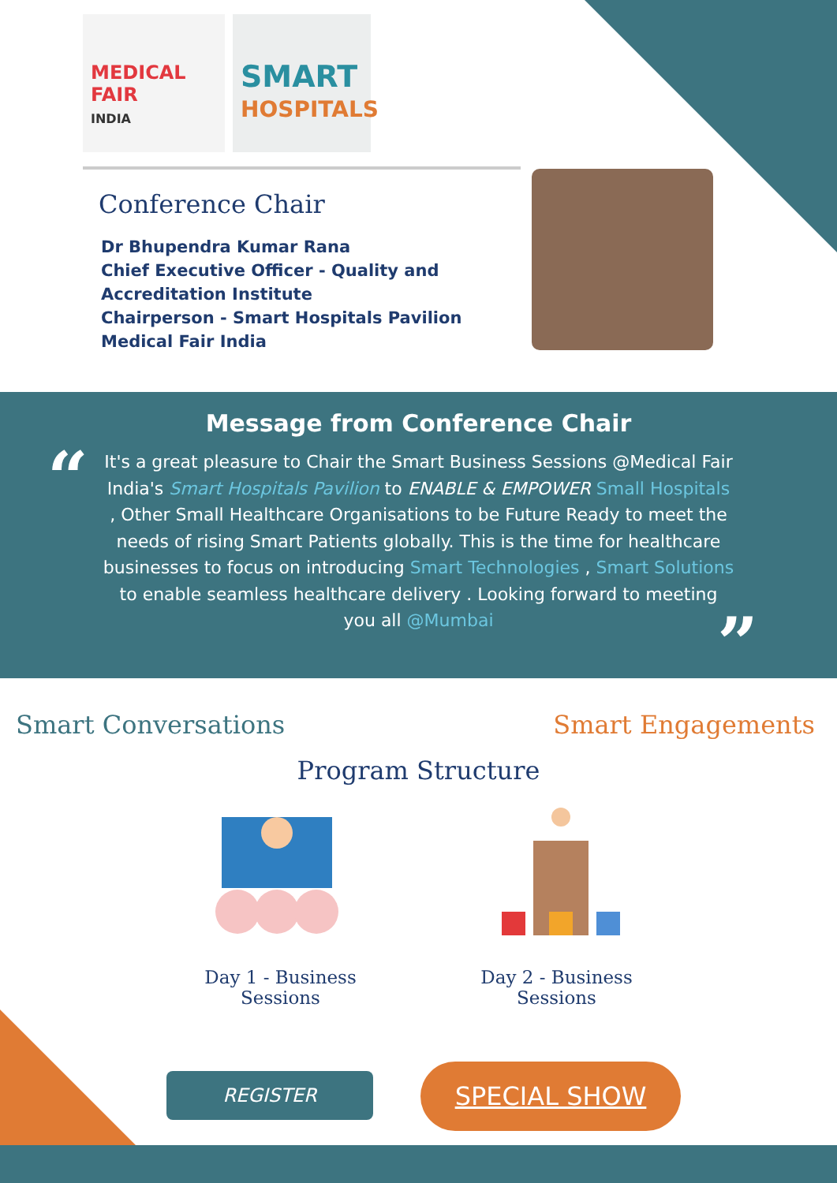MEDICAL
FAIR
INDIA
SMART
HOSPITALS
Conference Chair
Dr Bhupendra Kumar Rana
Chief Executive Officer - Quality and
Accreditation Institute
Chairperson - Smart Hospitals Pavilion
Medical Fair India
Message from Conference Chair
“
It's a great pleasure to Chair the Smart Business Sessions @Medical Fair India's Smart Hospitals Pavilion to ENABLE & EMPOWER Small Hospitals , Other Small Healthcare Organisations to be Future Ready to meet the needs of rising Smart Patients globally. This is the time for healthcare businesses to focus on introducing Smart Technologies , Smart Solutions to enable seamless healthcare delivery . Looking forward to meeting you all @Mumbai
”
Smart Conversations Smart Engagements
Program Structure
Day 1 - Business Sessions
Day 2 - Business Sessions
REGISTER
SPECIAL SHOW